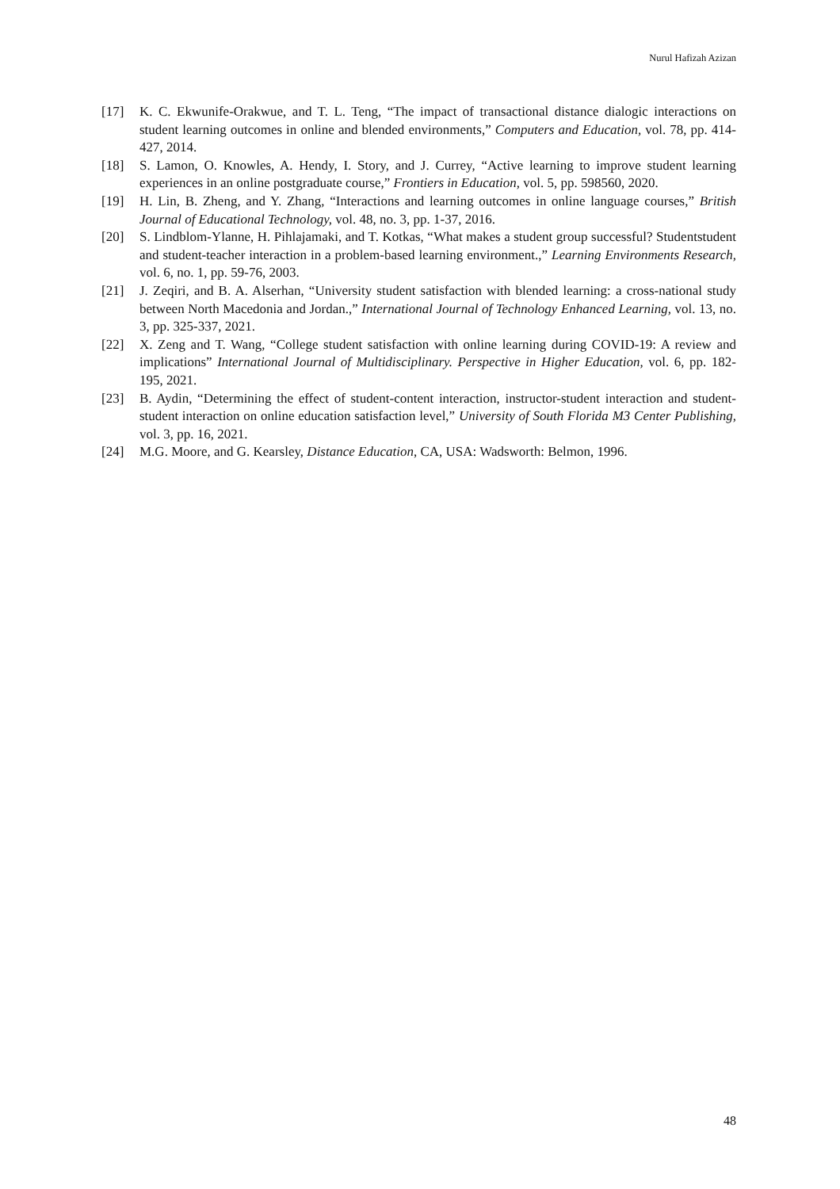Nurul Hafizah Azizan
[17] K. C. Ekwunife-Orakwue, and T. L. Teng, “The impact of transactional distance dialogic interactions on student learning outcomes in online and blended environments,” Computers and Education, vol. 78, pp. 414-427, 2014.
[18] S. Lamon, O. Knowles, A. Hendy, I. Story, and J. Currey, “Active learning to improve student learning experiences in an online postgraduate course,” Frontiers in Education, vol. 5, pp. 598560, 2020.
[19] H. Lin, B. Zheng, and Y. Zhang, “Interactions and learning outcomes in online language courses,” British Journal of Educational Technology, vol. 48, no. 3, pp. 1-37, 2016.
[20] S. Lindblom-Ylanne, H. Pihlajamaki, and T. Kotkas, “What makes a student group successful? Studentstudent and student-teacher interaction in a problem-based learning environment.,” Learning Environments Research, vol. 6, no. 1, pp. 59-76, 2003.
[21] J. Zeqiri, and B. A. Alserhan, “University student satisfaction with blended learning: a cross-national study between North Macedonia and Jordan.,” International Journal of Technology Enhanced Learning, vol. 13, no. 3, pp. 325-337, 2021.
[22] X. Zeng and T. Wang, “College student satisfaction with online learning during COVID-19: A review and implications” International Journal of Multidisciplinary. Perspective in Higher Education, vol. 6, pp. 182-195, 2021.
[23] B. Aydin, “Determining the effect of student-content interaction, instructor-student interaction and student-student interaction on online education satisfaction level,” University of South Florida M3 Center Publishing, vol. 3, pp. 16, 2021.
[24] M.G. Moore, and G. Kearsley, Distance Education, CA, USA: Wadsworth: Belmon, 1996.
48